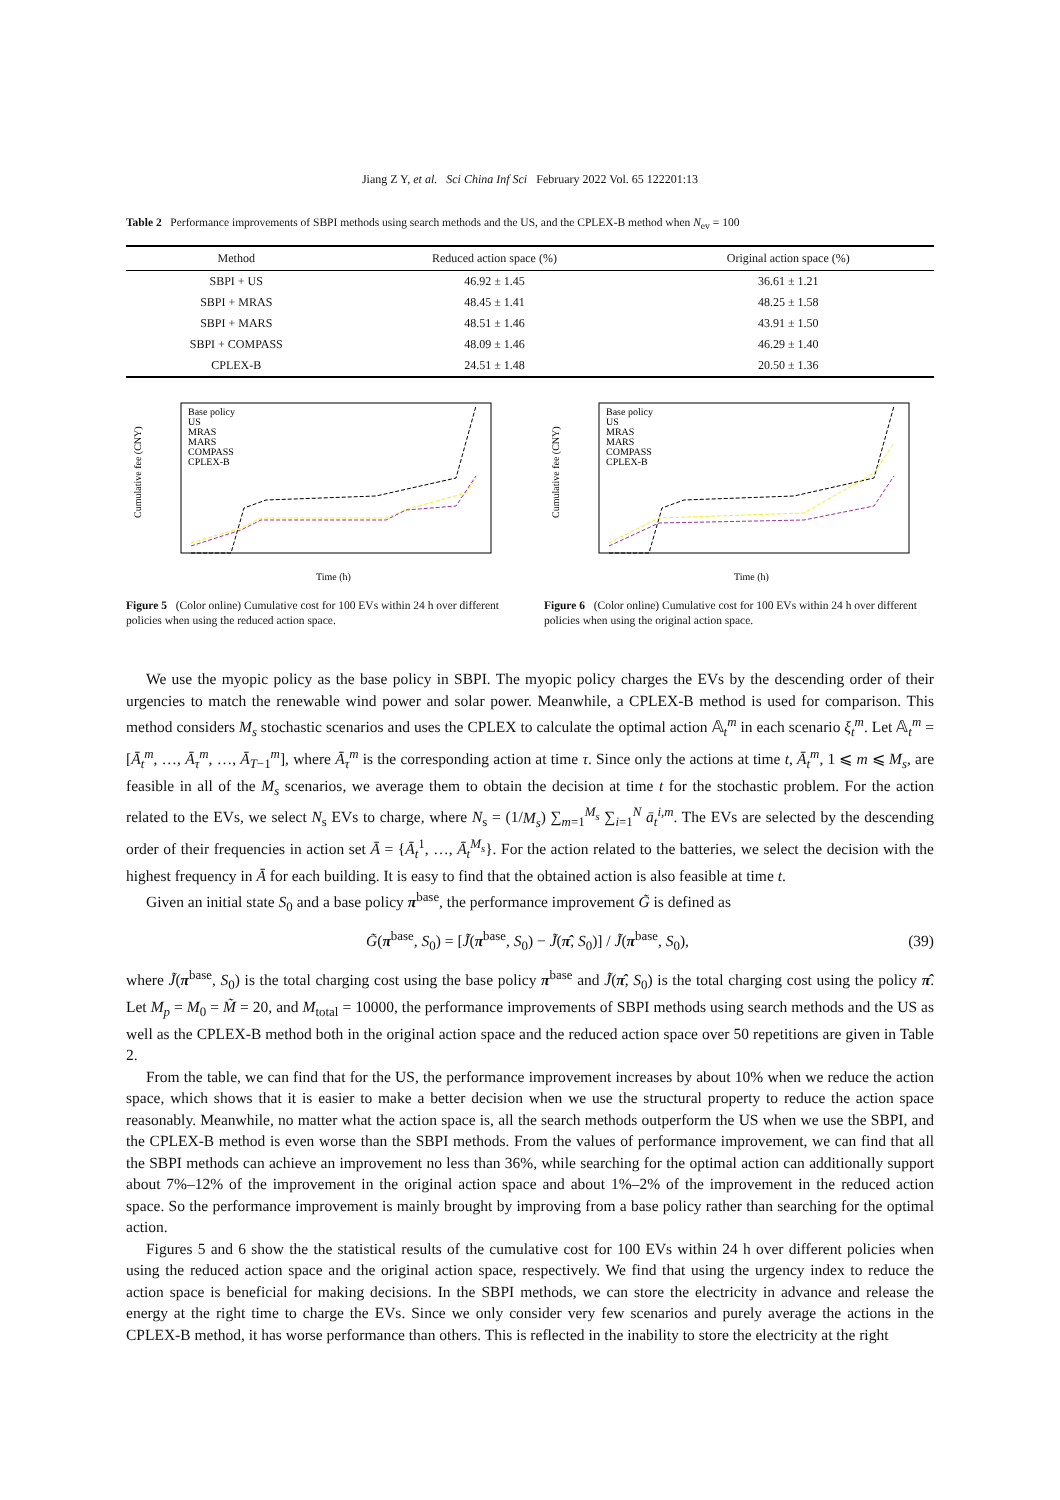Jiang Z Y, et al. Sci China Inf Sci February 2022 Vol. 65 122201:13
Table 2 Performance improvements of SBPI methods using search methods and the US, and the CPLEX-B method when N<sub>ev</sub> = 100
| Method | Reduced action space (%) | Original action space (%) |
| --- | --- | --- |
| SBPI + US | 46.92 ± 1.45 | 36.61 ± 1.21 |
| SBPI + MRAS | 48.45 ± 1.41 | 48.25 ± 1.58 |
| SBPI + MARS | 48.51 ± 1.46 | 43.91 ± 1.50 |
| SBPI + COMPASS | 48.09 ± 1.46 | 46.29 ± 1.40 |
| CPLEX-B | 24.51 ± 1.48 | 20.50 ± 1.36 |
Cumulative fee (CNY)
Time (h)
Base policy
US
MRAS
MARS
COMPASS
CPLEX-B
Figure 5 (Color online) Cumulative cost for 100 EVs within 24 h over different policies when using the reduced action space.
Cumulative fee (CNY)
Time (h)
Base policy
US
MRAS
MARS
COMPASS
CPLEX-B
Figure 6 (Color online) Cumulative cost for 100 EVs within 24 h over different policies when using the original action space.
We use the myopic policy as the base policy in SBPI. The myopic policy charges the EVs by the descending order of their urgencies to match the renewable wind power and solar power. Meanwhile, a CPLEX-B method is used for comparison. This method considers M<sub>s</sub> stochastic scenarios and uses the CPLEX to calculate the optimal action 𝔸<sub>t</sub><sup>m</sup> in each scenario ξ<sub>t</sub><sup>m</sup>. Let 𝔸<sub>t</sub><sup>m</sup> = [Ā<sub>t</sub><sup>m</sup>, …, Ā<sub>τ</sub><sup>m</sup>, …, Ā<sub>T−1</sub><sup>m</sup>], where Ā<sub>τ</sub><sup>m</sup> is the corresponding action at time τ. Since only the actions at time t, Ā<sub>t</sub><sup>m</sup>, 1 ⩽ m ⩽ M<sub>s</sub>, are feasible in all of the M<sub>s</sub> scenarios, we average them to obtain the decision at time t for the stochastic problem. For the action related to the EVs, we select N<sub>s</sub> EVs to charge, where N<sub>s</sub> = (1/M<sub>s</sub>) ∑<sub>m=1</sub><sup>M<sub>s</sub></sup> ∑<sub>i=1</sub><sup>N</sup> ā<sub>t</sub><sup>i,m</sup>. The EVs are selected by the descending order of their frequencies in action set Ā = {Ā<sub>t</sub><sup>1</sup>, …, Ā<sub>t</sub><sup>M<sub>s</sub></sup>}. For the action related to the batteries, we select the decision with the highest frequency in Ā for each building. It is easy to find that the obtained action is also feasible at time t.
Given an initial state S<sub>0</sub> and a base policy π<sup>base</sup>, the performance improvement G̃ is defined as
G̃(π<sup>base</sup>, S<sub>0</sub>) = [J̃(π<sup>base</sup>, S<sub>0</sub>) − J̃(π̂, S<sub>0</sub>)] / J̃(π<sup>base</sup>, S<sub>0</sub>), (39)
where J̃(π<sup>base</sup>, S<sub>0</sub>) is the total charging cost using the base policy π<sup>base</sup> and J̃(π̂, S<sub>0</sub>) is the total charging cost using the policy π̂. Let M<sub>p</sub> = M<sub>0</sub> = M̃ = 20, and M<sub>total</sub> = 10000, the performance improvements of SBPI methods using search methods and the US as well as the CPLEX-B method both in the original action space and the reduced action space over 50 repetitions are given in Table 2.
From the table, we can find that for the US, the performance improvement increases by about 10% when we reduce the action space, which shows that it is easier to make a better decision when we use the structural property to reduce the action space reasonably. Meanwhile, no matter what the action space is, all the search methods outperform the US when we use the SBPI, and the CPLEX-B method is even worse than the SBPI methods. From the values of performance improvement, we can find that all the SBPI methods can achieve an improvement no less than 36%, while searching for the optimal action can additionally support about 7%–12% of the improvement in the original action space and about 1%–2% of the improvement in the reduced action space. So the performance improvement is mainly brought by improving from a base policy rather than searching for the optimal action.
Figures 5 and 6 show the the statistical results of the cumulative cost for 100 EVs within 24 h over different policies when using the reduced action space and the original action space, respectively. We find that using the urgency index to reduce the action space is beneficial for making decisions. In the SBPI methods, we can store the electricity in advance and release the energy at the right time to charge the EVs. Since we only consider very few scenarios and purely average the actions in the CPLEX-B method, it has worse performance than others. This is reflected in the inability to store the electricity at the right